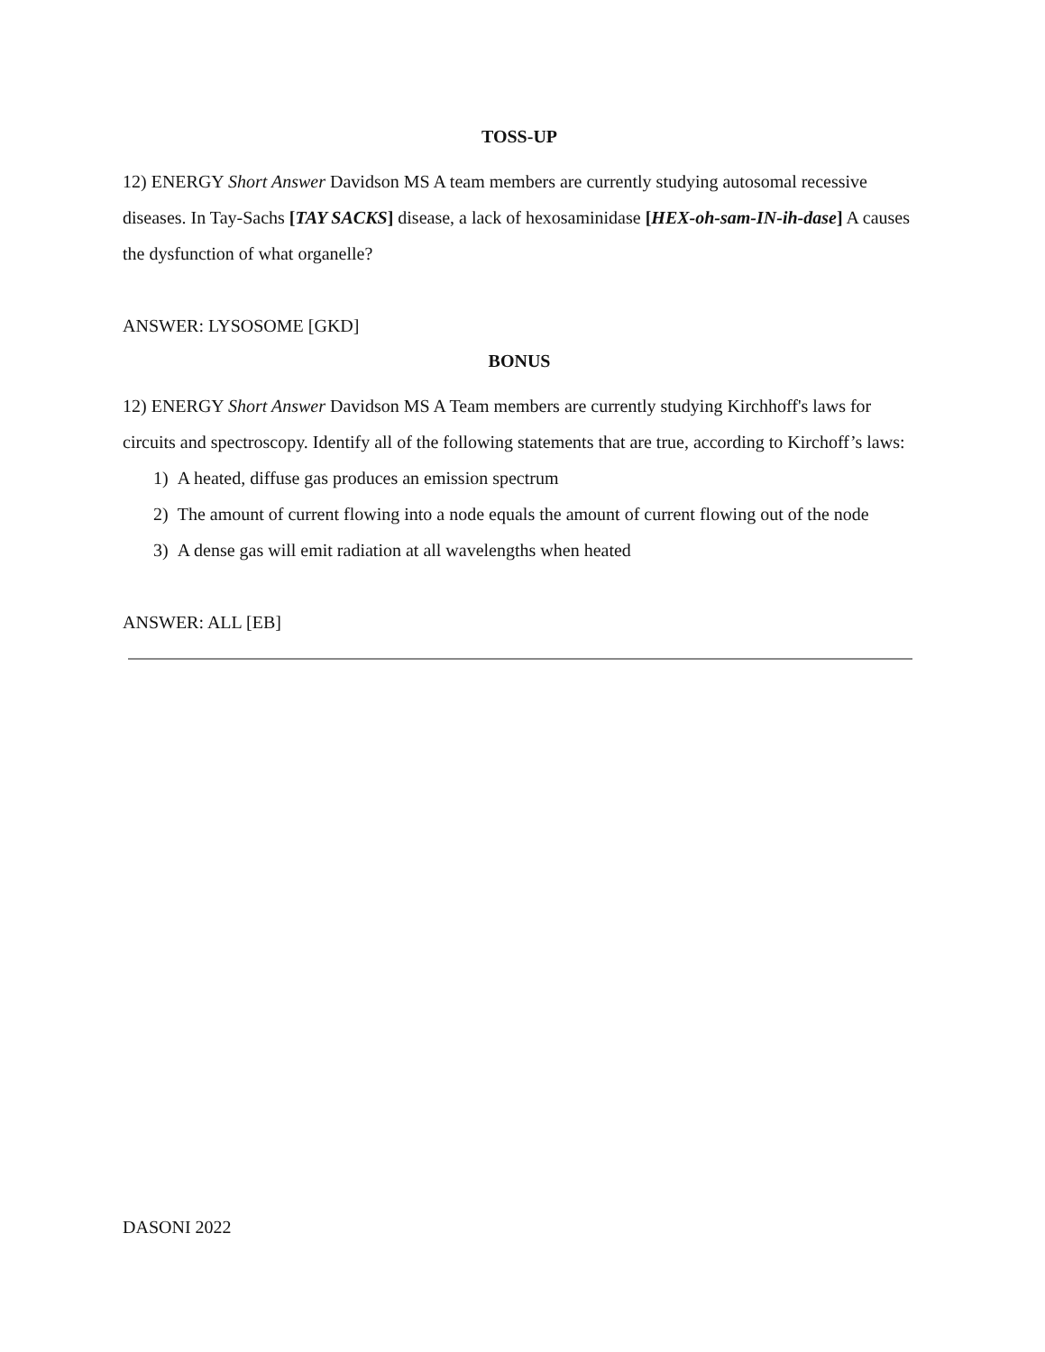TOSS-UP
12) ENERGY Short Answer Davidson MS A team members are currently studying autosomal recessive diseases. In Tay-Sachs [TAY SACKS] disease, a lack of hexosaminidase [HEX-oh-sam-IN-ih-dase] A causes the dysfunction of what organelle?
ANSWER: LYSOSOME [GKD]
BONUS
12) ENERGY Short Answer Davidson MS A Team members are currently studying Kirchhoff's laws for circuits and spectroscopy. Identify all of the following statements that are true, according to Kirchoff’s laws:
1) A heated, diffuse gas produces an emission spectrum
2) The amount of current flowing into a node equals the amount of current flowing out of the node
3) A dense gas will emit radiation at all wavelengths when heated
ANSWER: ALL [EB]
DASONI 2022